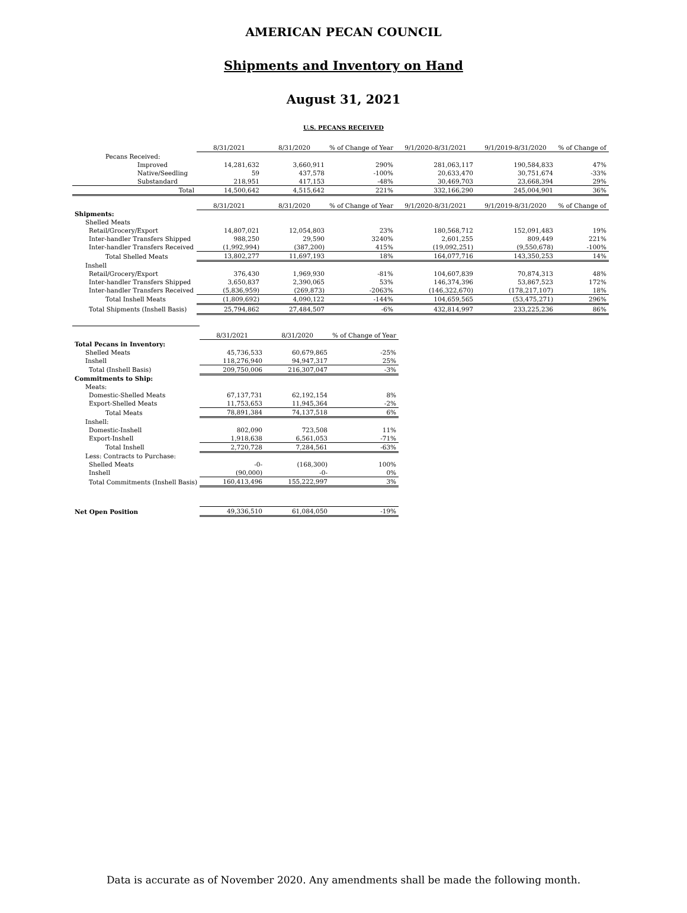AMERICAN PECAN COUNCIL
Shipments and Inventory on Hand
August 31, 2021
U.S. PECANS RECEIVED
| | 8/31/2021 | 8/31/2020 | % of Change of Year | 9/1/2020-8/31/2021 | 9/1/2019-8/31/2020 | % of Change of |
| Pecans Received: | | | | | | |
| Improved | 14,281,632 | 3,660,911 | 290% | 281,063,117 | 190,584,833 | 47% |
| Native/Seedling | 59 | 437,578 | -100% | 20,633,470 | 30,751,674 | -33% |
| Substandard | 218,951 | 417,153 | -48% | 30,469,703 | 23,668,394 | 29% |
| Total | 14,500,642 | 4,515,642 | 221% | 332,166,290 | 245,004,901 | 36% |
| | 8/31/2021 | 8/31/2020 | % of Change of Year | 9/1/2020-8/31/2021 | 9/1/2019-8/31/2020 | % of Change of |
| Shipments: | | | | | | |
| Shelled Meats | | | | | | |
| Retail/Grocery/Export | 14,807,021 | 12,054,803 | 23% | 180,568,712 | 152,091,483 | 19% |
| Inter-handler Transfers Shipped | 988,250 | 29,590 | 3240% | 2,601,255 | 809,449 | 221% |
| Inter-handler Transfers Received | (1,992,994) | (387,200) | 415% | (19,092,251) | (9,550,678) | -100% |
| Total Shelled Meats | 13,802,277 | 11,697,193 | 18% | 164,077,716 | 143,350,253 | 14% |
| Inshell | | | | | | |
| Retail/Grocery/Export | 376,430 | 1,969,930 | -81% | 104,607,839 | 70,874,313 | 48% |
| Inter-handler Transfers Shipped | 3,650,837 | 2,390,065 | 53% | 146,374,396 | 53,867,523 | 172% |
| Inter-handler Transfers Received | (5,836,959) | (269,873) | -2063% | (146,322,670) | (178,217,107) | 18% |
| Total Inshell Meats | (1,809,692) | 4,090,122 | -144% | 104,659,565 | (53,475,271) | 296% |
| Total Shipments (Inshell Basis) | 25,794,862 | 27,484,507 | -6% | 432,814,997 | 233,225,236 | 86% |
| | 8/31/2021 | 8/31/2020 | % of Change of Year |
| Total Pecans in Inventory: | | | |
| Shelled Meats | 45,736,533 | 60,679,865 | -25% |
| Inshell | 118,276,940 | 94,947,317 | 25% |
| Total (Inshell Basis) | 209,750,006 | 216,307,047 | -3% |
| Commitments to Ship: | | | |
| Meats: | | | |
| Domestic-Shelled Meats | 67,137,731 | 62,192,154 | 8% |
| Export-Shelled Meats | 11,753,653 | 11,945,364 | -2% |
| Total Meats | 78,891,384 | 74,137,518 | 6% |
| Inshell: | | | |
| Domestic-Inshell | 802,090 | 723,508 | 11% |
| Export-Inshell | 1,918,638 | 6,561,053 | -71% |
| Total Inshell | 2,720,728 | 7,284,561 | -63% |
| Less: Contracts to Purchase: | | | |
| Shelled Meats | -0- | (168,300) | 100% |
| Inshell | (90,000) | -0- | 0% |
| Total Commitments (Inshell Basis) | 160,413,496 | 155,222,997 | 3% |
| Net Open Position | 49,336,510 | 61,084,050 | -19% |
Data is accurate as of November 2020. Any amendments shall be made the following month.